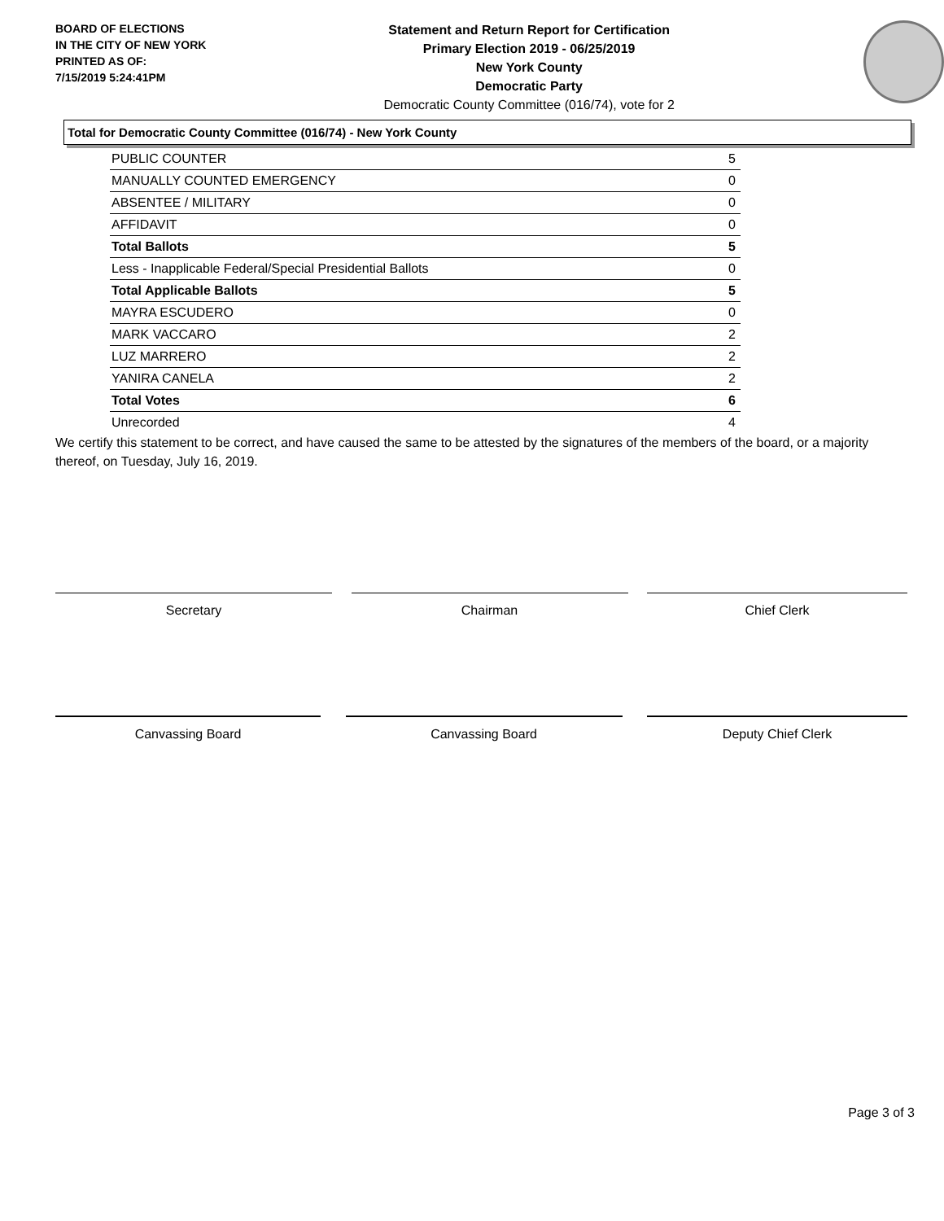BOARD OF ELECTIONS
IN THE CITY OF NEW YORK
PRINTED AS OF:
7/15/2019 5:24:41PM
Statement and Return Report for Certification
Primary Election 2019 - 06/25/2019
New York County
Democratic Party
Democratic County Committee (016/74), vote for 2
Total for Democratic County Committee (016/74) - New York County
| PUBLIC COUNTER | 5 |
| MANUALLY COUNTED EMERGENCY | 0 |
| ABSENTEE / MILITARY | 0 |
| AFFIDAVIT | 0 |
| Total Ballots | 5 |
| Less - Inapplicable Federal/Special Presidential Ballots | 0 |
| Total Applicable Ballots | 5 |
| MAYRA ESCUDERO | 0 |
| MARK VACCARO | 2 |
| LUZ MARRERO | 2 |
| YANIRA CANELA | 2 |
| Total Votes | 6 |
| Unrecorded | 4 |
We certify this statement to be correct, and have caused the same to be attested by the signatures of the members of the board, or a majority thereof, on Tuesday, July 16, 2019.
Secretary Chairman Chief Clerk
Canvassing Board Canvassing Board Deputy Chief Clerk
Page 3 of 3